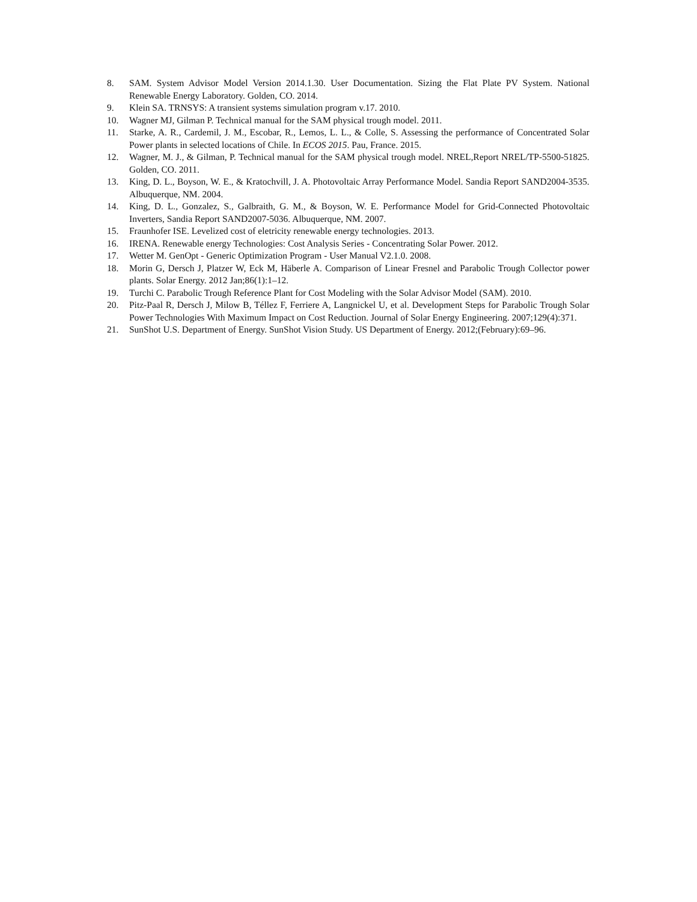8. SAM. System Advisor Model Version 2014.1.30. User Documentation. Sizing the Flat Plate PV System. National Renewable Energy Laboratory. Golden, CO. 2014.
9. Klein SA. TRNSYS: A transient systems simulation program v.17. 2010.
10. Wagner MJ, Gilman P. Technical manual for the SAM physical trough model. 2011.
11. Starke, A. R., Cardemil, J. M., Escobar, R., Lemos, L. L., & Colle, S. Assessing the performance of Concentrated Solar Power plants in selected locations of Chile. In ECOS 2015. Pau, France. 2015.
12. Wagner, M. J., & Gilman, P. Technical manual for the SAM physical trough model. NREL,Report NREL/TP-5500-51825. Golden, CO. 2011.
13. King, D. L., Boyson, W. E., & Kratochvill, J. A. Photovoltaic Array Performance Model. Sandia Report SAND2004-3535. Albuquerque, NM. 2004.
14. King, D. L., Gonzalez, S., Galbraith, G. M., & Boyson, W. E. Performance Model for Grid-Connected Photovoltaic Inverters, Sandia Report SAND2007-5036. Albuquerque, NM. 2007.
15. Fraunhofer ISE. Levelized cost of eletricity renewable energy technologies. 2013.
16. IRENA. Renewable energy Technologies: Cost Analysis Series - Concentrating Solar Power. 2012.
17. Wetter M. GenOpt - Generic Optimization Program - User Manual V2.1.0. 2008.
18. Morin G, Dersch J, Platzer W, Eck M, Häberle A. Comparison of Linear Fresnel and Parabolic Trough Collector power plants. Solar Energy. 2012 Jan;86(1):1–12.
19. Turchi C. Parabolic Trough Reference Plant for Cost Modeling with the Solar Advisor Model (SAM). 2010.
20. Pitz-Paal R, Dersch J, Milow B, Téllez F, Ferriere A, Langnickel U, et al. Development Steps for Parabolic Trough Solar Power Technologies With Maximum Impact on Cost Reduction. Journal of Solar Energy Engineering. 2007;129(4):371.
21. SunShot U.S. Department of Energy. SunShot Vision Study. US Department of Energy. 2012;(February):69–96.